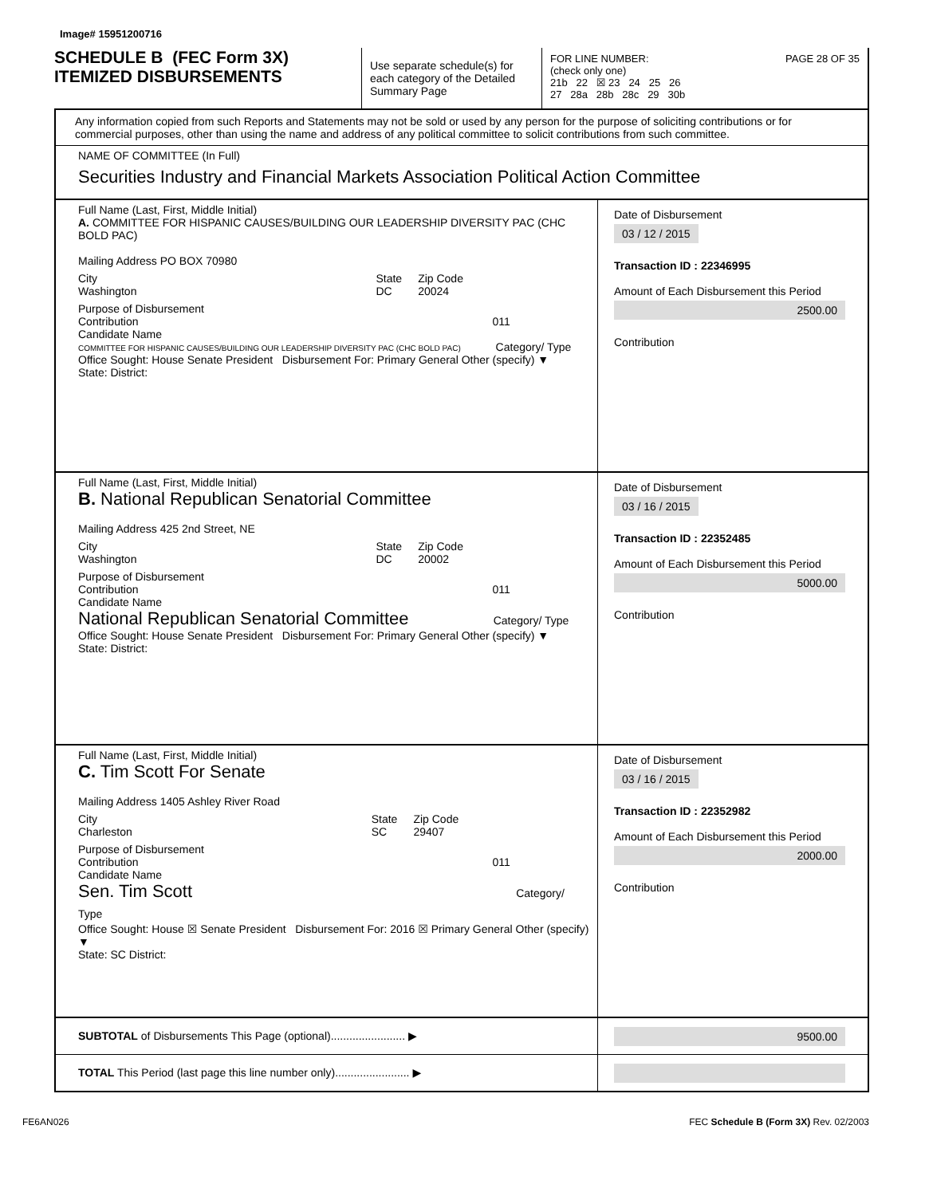Image# 15951200716
SCHEDULE B (FEC Form 3X)
ITEMIZED DISBURSEMENTS
Use separate schedule(s) for each category of the Detailed Summary Page
FOR LINE NUMBER: PAGE 28 OF 35
(check only one)
21b 22 ☒ 23 24 25 26
27 28a 28b 28c 29 30b
Any information copied from such Reports and Statements may not be sold or used by any person for the purpose of soliciting contributions or for commercial purposes, other than using the name and address of any political committee to solicit contributions from such committee.
NAME OF COMMITTEE (In Full)
Securities Industry and Financial Markets Association Political Action Committee
Full Name (Last, First, Middle Initial)
A. COMMITTEE FOR HISPANIC CAUSES/BUILDING OUR LEADERSHIP DIVERSITY PAC (CHC BOLD PAC)
Mailing Address PO BOX 70980
City
Washington State
DC Zip Code
20024
Purpose of Disbursement
Contribution 011
Candidate Name
COMMITTEE FOR HISPANIC CAUSES/BUILDING OUR LEADERSHIP DIVERSITY PAC (CHC BOLD PAC) Category/ Type
Office Sought: House Senate President Disbursement For: Primary General Other (specify) ▼
State: District:
Date of Disbursement
03 / 12 / 2015
Transaction ID : 22346995
Amount of Each Disbursement this Period
2500.00
Contribution
Full Name (Last, First, Middle Initial)
B. National Republican Senatorial Committee
Mailing Address 425 2nd Street, NE
City
Washington State
DC Zip Code
20002
Purpose of Disbursement
Contribution 011
Candidate Name
National Republican Senatorial Committee Category/ Type
Office Sought: House Senate President Disbursement For: Primary General Other (specify) ▼
State: District:
Date of Disbursement
03 / 16 / 2015
Transaction ID : 22352485
Amount of Each Disbursement this Period
5000.00
Contribution
Full Name (Last, First, Middle Initial)
C. Tim Scott For Senate
Mailing Address 1405 Ashley River Road
City
Charleston State
SC Zip Code
29407
Purpose of Disbursement
Contribution 011
Candidate Name
Sen. Tim Scott Category/ Type
Office Sought: House ☒ Senate President Disbursement For: 2016 ☒ Primary General Other (specify) ▼
State: SC District:
Date of Disbursement
03 / 16 / 2015
Transaction ID : 22352982
Amount of Each Disbursement this Period
2000.00
Contribution
SUBTOTAL of Disbursements This Page (optional)........................ ▶
9500.00
TOTAL This Period (last page this line number only)........................ ▶
FE6AN026 FEC Schedule B (Form 3X) Rev. 02/2003